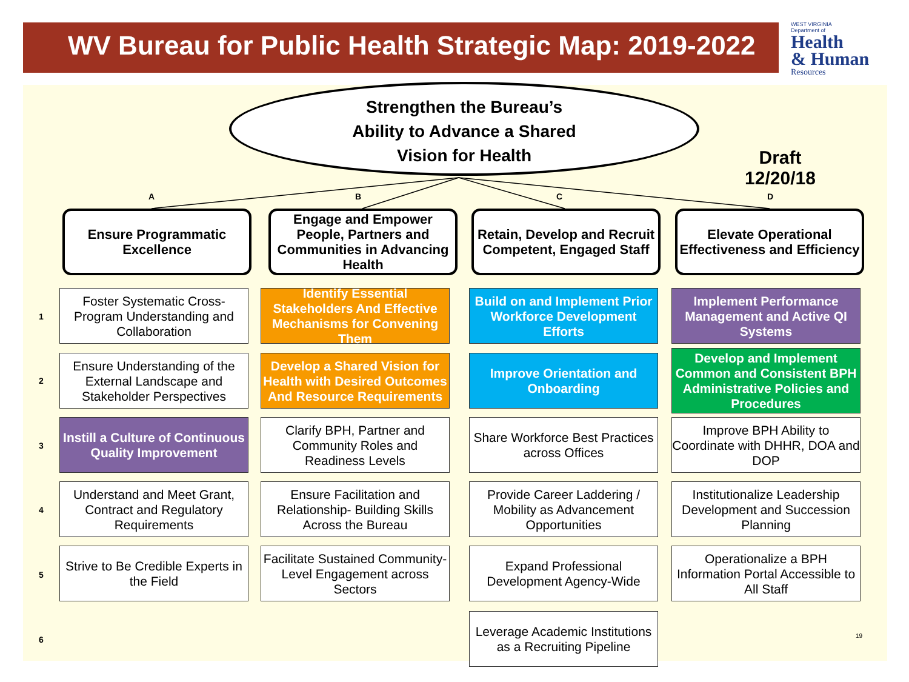WV Bureau for Public Health Strategic Map: 2019-2022
WEST VIRGINIA
Department of
Health
& Human
Resources
Strengthen the Bureau’s
Ability to Advance a Shared
Vision for Health
Draft
12/20/18
A B C D
Ensure Programmatic Excellence
Engage and Empower People, Partners and Communities in Advancing Health
Retain, Develop and Recruit Competent, Engaged Staff
Elevate Operational Effectiveness and Efficiency
1
2
3
4
5
6
Foster Systematic Cross-Program Understanding and Collaboration
Identify Essential Stakeholders And Effective Mechanisms for Convening Them
Build on and Implement Prior Workforce Development Efforts
Implement Performance Management and Active QI Systems
Ensure Understanding of the External Landscape and Stakeholder Perspectives
Develop a Shared Vision for Health with Desired Outcomes And Resource Requirements
Improve Orientation and Onboarding
Develop and Implement Common and Consistent BPH Administrative Policies and Procedures
Instill a Culture of Continuous Quality Improvement
Clarify BPH, Partner and Community Roles and Readiness Levels
Share Workforce Best Practices across Offices
Improve BPH Ability to Coordinate with DHHR, DOA and DOP
Understand and Meet Grant, Contract and Regulatory Requirements
Ensure Facilitation and Relationship- Building Skills Across the Bureau
Provide Career Laddering / Mobility as Advancement Opportunities
Institutionalize Leadership Development and Succession Planning
Strive to Be Credible Experts in the Field
Facilitate Sustained Community-Level Engagement across Sectors
Expand Professional Development Agency-Wide
Operationalize a BPH Information Portal Accessible to All Staff
Leverage Academic Institutions as a Recruiting Pipeline
19